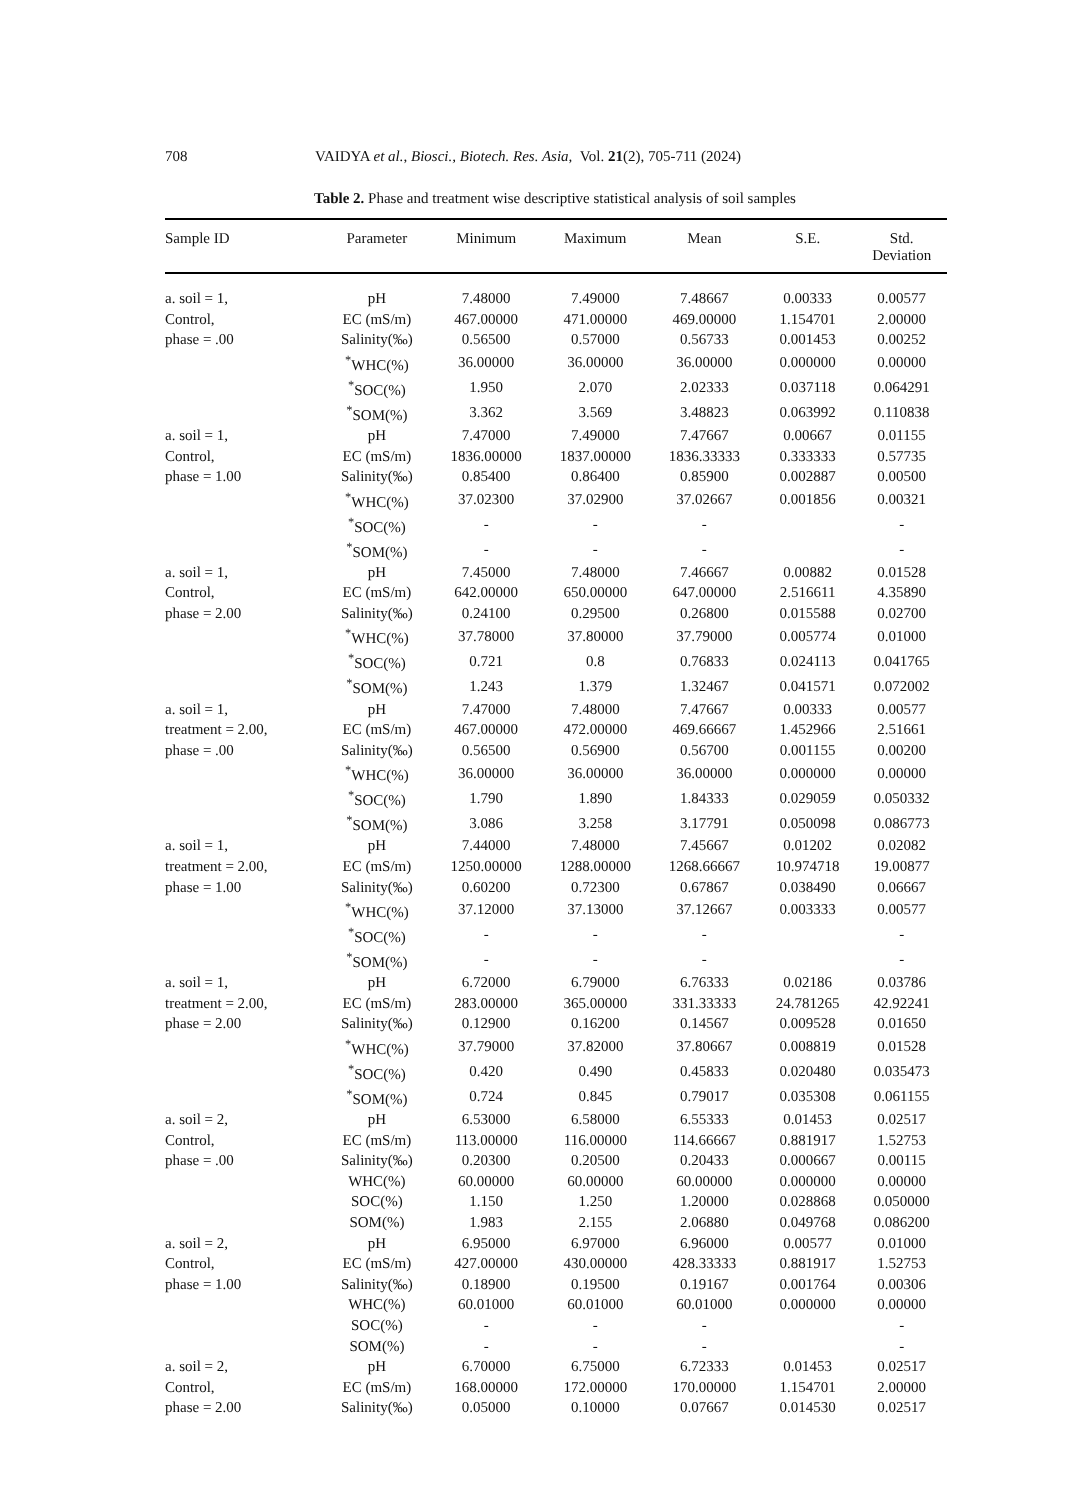708 VAIDYA et al., Biosci., Biotech. Res. Asia, Vol. 21(2), 705-711 (2024)
Table 2. Phase and treatment wise descriptive statistical analysis of soil samples
| Sample ID | Parameter | Minimum | Maximum | Mean | S.E. | Std. Deviation |
| --- | --- | --- | --- | --- | --- | --- |
| a. soil = 1, | pH | 7.48000 | 7.49000 | 7.48667 | 0.00333 | 0.00577 |
| Control, | EC (mS/m) | 467.00000 | 471.00000 | 469.00000 | 1.154701 | 2.00000 |
| phase = .00 | Salinity(‰) | 0.56500 | 0.57000 | 0.56733 | 0.001453 | 0.00252 |
| | <sup>*</sup> WHC(%) | 36.00000 | 36.00000 | 36.00000 | 0.000000 | 0.00000 |
| | <sup>*</sup> SOC(%) | 1.950 | 2.070 | 2.02333 | 0.037118 | 0.064291 |
| | <sup>*</sup> SOM(%) | 3.362 | 3.569 | 3.48823 | 0.063992 | 0.110838 |
| a. soil = 1, | pH | 7.47000 | 7.49000 | 7.47667 | 0.00667 | 0.01155 |
| Control, | EC (mS/m) | 1836.00000 | 1837.00000 | 1836.33333 | 0.333333 | 0.57735 |
| phase = 1.00 | Salinity(‰) | 0.85400 | 0.86400 | 0.85900 | 0.002887 | 0.00500 |
| | <sup>*</sup> WHC(%) | 37.02300 | 37.02900 | 37.02667 | 0.001856 | 0.00321 |
| | <sup>*</sup> SOC(%) | - | - | - | | - |
| | <sup>*</sup> SOM(%) | - | - | - | | - |
| a. soil = 1, | pH | 7.45000 | 7.48000 | 7.46667 | 0.00882 | 0.01528 |
| Control, | EC (mS/m) | 642.00000 | 650.00000 | 647.00000 | 2.516611 | 4.35890 |
| phase = 2.00 | Salinity(‰) | 0.24100 | 0.29500 | 0.26800 | 0.015588 | 0.02700 |
| | <sup>*</sup> WHC(%) | 37.78000 | 37.80000 | 37.79000 | 0.005774 | 0.01000 |
| | <sup>*</sup> SOC(%) | 0.721 | 0.8 | 0.76833 | 0.024113 | 0.041765 |
| | <sup>*</sup> SOM(%) | 1.243 | 1.379 | 1.32467 | 0.041571 | 0.072002 |
| a. soil = 1, | pH | 7.47000 | 7.48000 | 7.47667 | 0.00333 | 0.00577 |
| treatment = 2.00, | EC (mS/m) | 467.00000 | 472.00000 | 469.66667 | 1.452966 | 2.51661 |
| phase = .00 | Salinity(‰) | 0.56500 | 0.56900 | 0.56700 | 0.001155 | 0.00200 |
| | <sup>*</sup> WHC(%) | 36.00000 | 36.00000 | 36.00000 | 0.000000 | 0.00000 |
| | <sup>*</sup> SOC(%) | 1.790 | 1.890 | 1.84333 | 0.029059 | 0.050332 |
| | <sup>*</sup> SOM(%) | 3.086 | 3.258 | 3.17791 | 0.050098 | 0.086773 |
| a. soil = 1, | pH | 7.44000 | 7.48000 | 7.45667 | 0.01202 | 0.02082 |
| treatment = 2.00, | EC (mS/m) | 1250.00000 | 1288.00000 | 1268.66667 | 10.974718 | 19.00877 |
| phase = 1.00 | Salinity(‰) | 0.60200 | 0.72300 | 0.67867 | 0.038490 | 0.06667 |
| | <sup>*</sup> WHC(%) | 37.12000 | 37.13000 | 37.12667 | 0.003333 | 0.00577 |
| | <sup>*</sup> SOC(%) | - | - | - | | - |
| | <sup>*</sup> SOM(%) | - | - | - | | - |
| a. soil = 1, | pH | 6.72000 | 6.79000 | 6.76333 | 0.02186 | 0.03786 |
| treatment = 2.00, | EC (mS/m) | 283.00000 | 365.00000 | 331.33333 | 24.781265 | 42.92241 |
| phase = 2.00 | Salinity(‰) | 0.12900 | 0.16200 | 0.14567 | 0.009528 | 0.01650 |
| | <sup>*</sup> WHC(%) | 37.79000 | 37.82000 | 37.80667 | 0.008819 | 0.01528 |
| | <sup>*</sup> SOC(%) | 0.420 | 0.490 | 0.45833 | 0.020480 | 0.035473 |
| | <sup>*</sup> SOM(%) | 0.724 | 0.845 | 0.79017 | 0.035308 | 0.061155 |
| a. soil = 2, | pH | 6.53000 | 6.58000 | 6.55333 | 0.01453 | 0.02517 |
| Control, | EC (mS/m) | 113.00000 | 116.00000 | 114.66667 | 0.881917 | 1.52753 |
| phase = .00 | Salinity(‰) | 0.20300 | 0.20500 | 0.20433 | 0.000667 | 0.00115 |
| | WHC(%) | 60.00000 | 60.00000 | 60.00000 | 0.000000 | 0.00000 |
| | SOC(%) | 1.150 | 1.250 | 1.20000 | 0.028868 | 0.050000 |
| | SOM(%) | 1.983 | 2.155 | 2.06880 | 0.049768 | 0.086200 |
| a. soil = 2, | pH | 6.95000 | 6.97000 | 6.96000 | 0.00577 | 0.01000 |
| Control, | EC (mS/m) | 427.00000 | 430.00000 | 428.33333 | 0.881917 | 1.52753 |
| phase = 1.00 | Salinity(‰) | 0.18900 | 0.19500 | 0.19167 | 0.001764 | 0.00306 |
| | WHC(%) | 60.01000 | 60.01000 | 60.01000 | 0.000000 | 0.00000 |
| | SOC(%) | - | - | - | | - |
| | SOM(%) | - | - | - | | - |
| a. soil = 2, | pH | 6.70000 | 6.75000 | 6.72333 | 0.01453 | 0.02517 |
| Control, | EC (mS/m) | 168.00000 | 172.00000 | 170.00000 | 1.154701 | 2.00000 |
| phase = 2.00 | Salinity(‰) | 0.05000 | 0.10000 | 0.07667 | 0.014530 | 0.02517 |